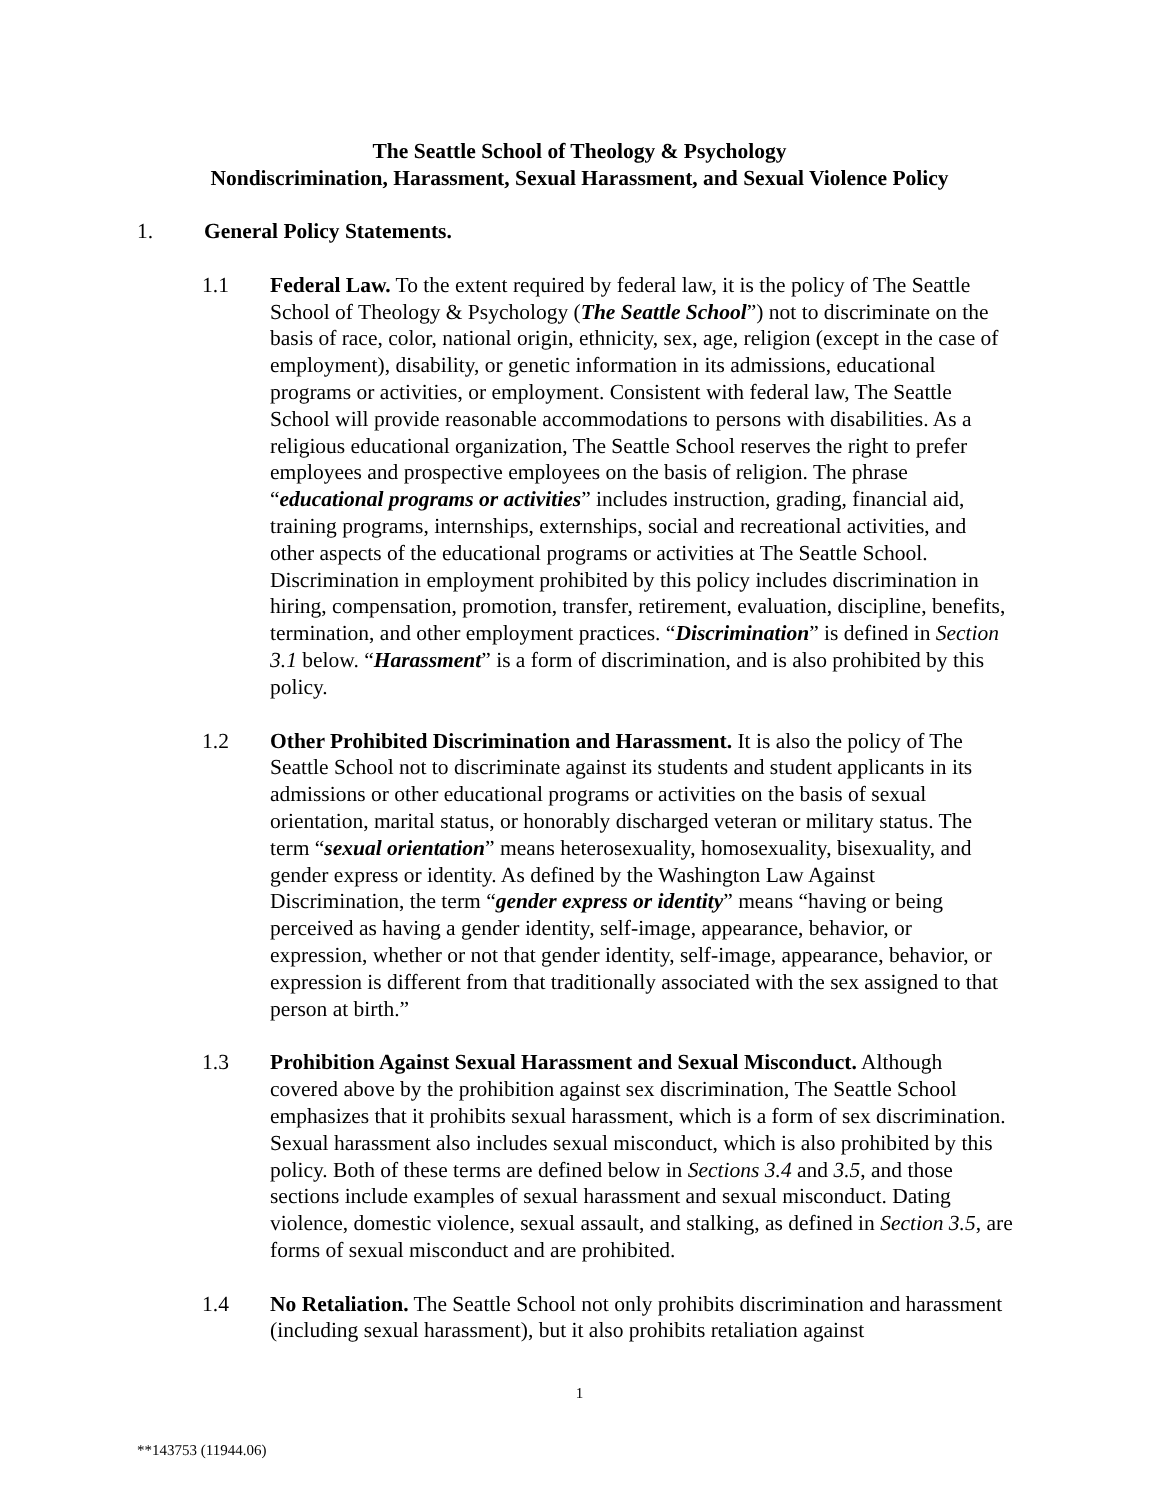The Seattle School of Theology & Psychology
Nondiscrimination, Harassment, Sexual Harassment, and Sexual Violence Policy
1. General Policy Statements.
1.1 Federal Law. To the extent required by federal law, it is the policy of The Seattle School of Theology & Psychology (The Seattle School”) not to discriminate on the basis of race, color, national origin, ethnicity, sex, age, religion (except in the case of employment), disability, or genetic information in its admissions, educational programs or activities, or employment. Consistent with federal law, The Seattle School will provide reasonable accommodations to persons with disabilities. As a religious educational organization, The Seattle School reserves the right to prefer employees and prospective employees on the basis of religion. The phrase “educational programs or activities” includes instruction, grading, financial aid, training programs, internships, externships, social and recreational activities, and other aspects of the educational programs or activities at The Seattle School. Discrimination in employment prohibited by this policy includes discrimination in hiring, compensation, promotion, transfer, retirement, evaluation, discipline, benefits, termination, and other employment practices. “Discrimination” is defined in Section 3.1 below. “Harassment” is a form of discrimination, and is also prohibited by this policy.
1.2 Other Prohibited Discrimination and Harassment. It is also the policy of The Seattle School not to discriminate against its students and student applicants in its admissions or other educational programs or activities on the basis of sexual orientation, marital status, or honorably discharged veteran or military status. The term “sexual orientation” means heterosexuality, homosexuality, bisexuality, and gender express or identity. As defined by the Washington Law Against Discrimination, the term “gender express or identity” means “having or being perceived as having a gender identity, self-image, appearance, behavior, or expression, whether or not that gender identity, self-image, appearance, behavior, or expression is different from that traditionally associated with the sex assigned to that person at birth.”
1.3 Prohibition Against Sexual Harassment and Sexual Misconduct. Although covered above by the prohibition against sex discrimination, The Seattle School emphasizes that it prohibits sexual harassment, which is a form of sex discrimination. Sexual harassment also includes sexual misconduct, which is also prohibited by this policy. Both of these terms are defined below in Sections 3.4 and 3.5, and those sections include examples of sexual harassment and sexual misconduct. Dating violence, domestic violence, sexual assault, and stalking, as defined in Section 3.5, are forms of sexual misconduct and are prohibited.
1.4 No Retaliation. The Seattle School not only prohibits discrimination and harassment (including sexual harassment), but it also prohibits retaliation against
1
**143753 (11944.06)